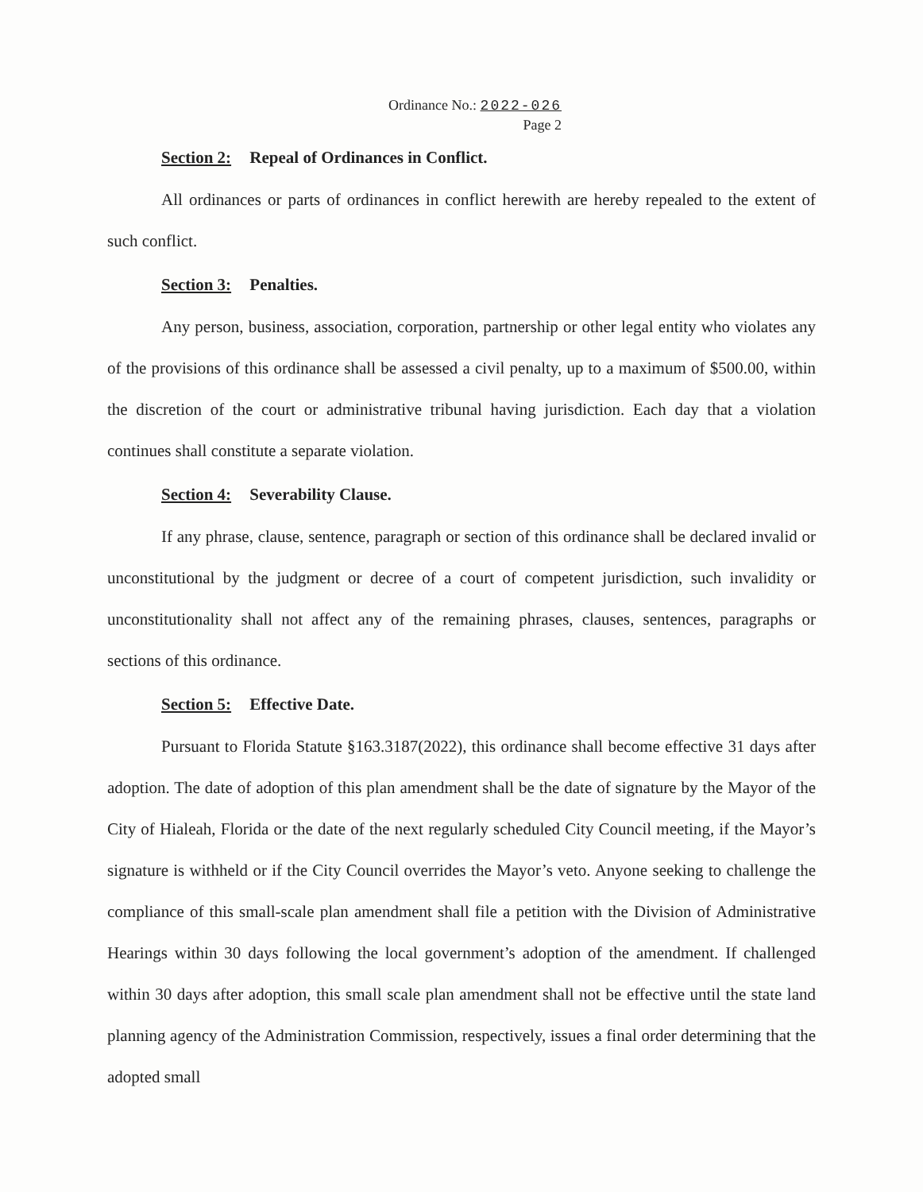Ordinance No.: 2022-026
Page 2
Section 2: Repeal of Ordinances in Conflict.
All ordinances or parts of ordinances in conflict herewith are hereby repealed to the extent of such conflict.
Section 3: Penalties.
Any person, business, association, corporation, partnership or other legal entity who violates any of the provisions of this ordinance shall be assessed a civil penalty, up to a maximum of $500.00, within the discretion of the court or administrative tribunal having jurisdiction. Each day that a violation continues shall constitute a separate violation.
Section 4: Severability Clause.
If any phrase, clause, sentence, paragraph or section of this ordinance shall be declared invalid or unconstitutional by the judgment or decree of a court of competent jurisdiction, such invalidity or unconstitutionality shall not affect any of the remaining phrases, clauses, sentences, paragraphs or sections of this ordinance.
Section 5: Effective Date.
Pursuant to Florida Statute §163.3187(2022), this ordinance shall become effective 31 days after adoption. The date of adoption of this plan amendment shall be the date of signature by the Mayor of the City of Hialeah, Florida or the date of the next regularly scheduled City Council meeting, if the Mayor’s signature is withheld or if the City Council overrides the Mayor’s veto. Anyone seeking to challenge the compliance of this small-scale plan amendment shall file a petition with the Division of Administrative Hearings within 30 days following the local government’s adoption of the amendment. If challenged within 30 days after adoption, this small scale plan amendment shall not be effective until the state land planning agency of the Administration Commission, respectively, issues a final order determining that the adopted small